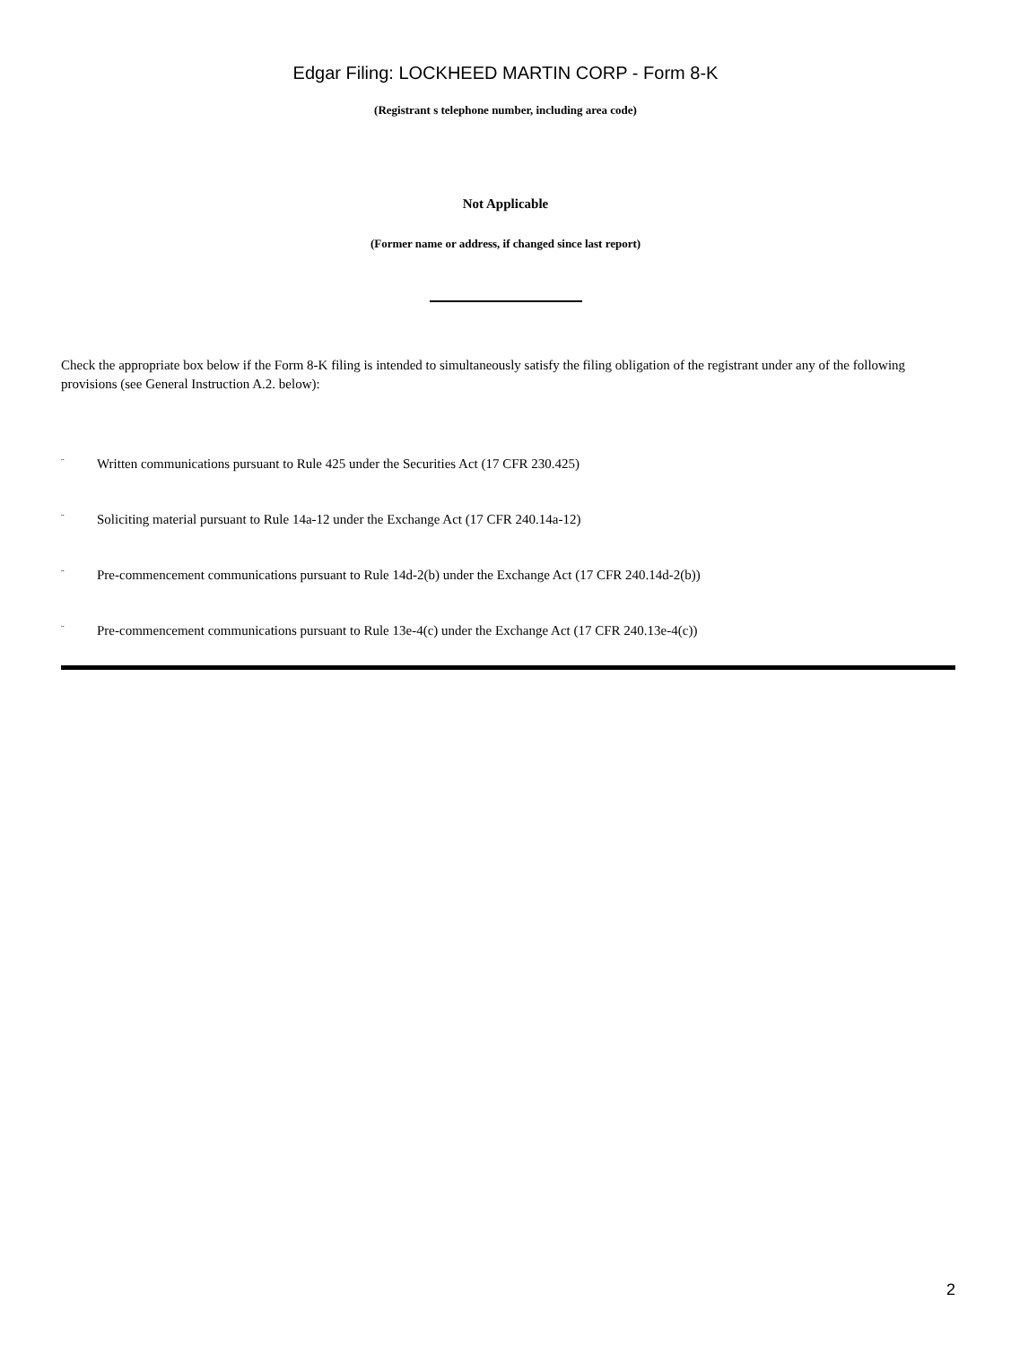Edgar Filing: LOCKHEED MARTIN CORP - Form 8-K
(Registrant s telephone number, including area code)
Not Applicable
(Former name or address, if changed since last report)
Check the appropriate box below if the Form 8-K filing is intended to simultaneously satisfy the filing obligation of the registrant under any of the following provisions (see General Instruction A.2. below):
¨ Written communications pursuant to Rule 425 under the Securities Act (17 CFR 230.425)
¨ Soliciting material pursuant to Rule 14a-12 under the Exchange Act (17 CFR 240.14a-12)
¨ Pre-commencement communications pursuant to Rule 14d-2(b) under the Exchange Act (17 CFR 240.14d-2(b))
¨ Pre-commencement communications pursuant to Rule 13e-4(c) under the Exchange Act (17 CFR 240.13e-4(c))
2